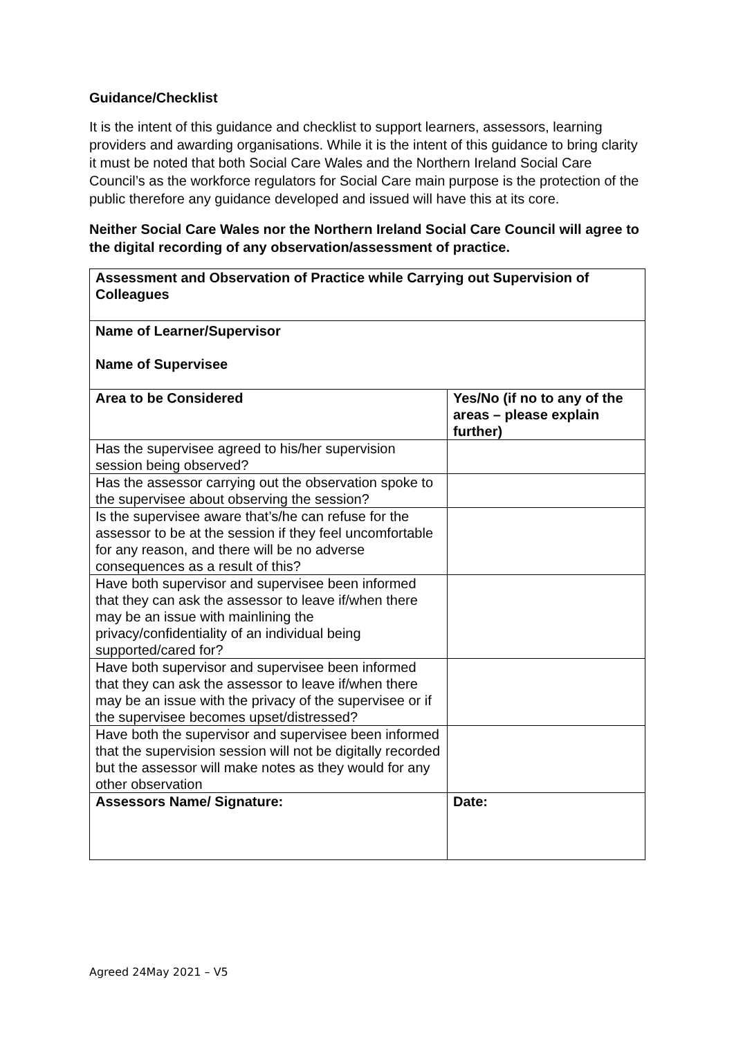Guidance/Checklist
It is the intent of this guidance and checklist to support learners, assessors, learning providers and awarding organisations. While it is the intent of this guidance to bring clarity it must be noted that both Social Care Wales and the Northern Ireland Social Care Council’s as the workforce regulators for Social Care main purpose is the protection of the public therefore any guidance developed and issued will have this at its core.
Neither Social Care Wales nor the Northern Ireland Social Care Council will agree to the digital recording of any observation/assessment of practice.
| Assessment and Observation of Practice while Carrying out Supervision of Colleagues | |
| --- | --- |
| Name of Learner/Supervisor Name of Supervisee | |
| Area to be Considered | Yes/No (if no to any of the areas – please explain further) |
| Has the supervisee agreed to his/her supervision session being observed? | |
| Has the assessor carrying out the observation spoke to the supervisee about observing the session? | |
| Is the supervisee aware that’s/he can refuse for the assessor to be at the session if they feel uncomfortable for any reason, and there will be no adverse consequences as a result of this? | |
| Have both supervisor and supervisee been informed that they can ask the assessor to leave if/when there may be an issue with mainlining the privacy/confidentiality of an individual being supported/cared for? | |
| Have both supervisor and supervisee been informed that they can ask the assessor to leave if/when there may be an issue with the privacy of the supervisee or if the supervisee becomes upset/distressed? | |
| Have both the supervisor and supervisee been informed that the supervision session will not be digitally recorded but the assessor will make notes as they would for any other observation | |
| Assessors Name/ Signature: | Date: |
Agreed 24May 2021 – V5